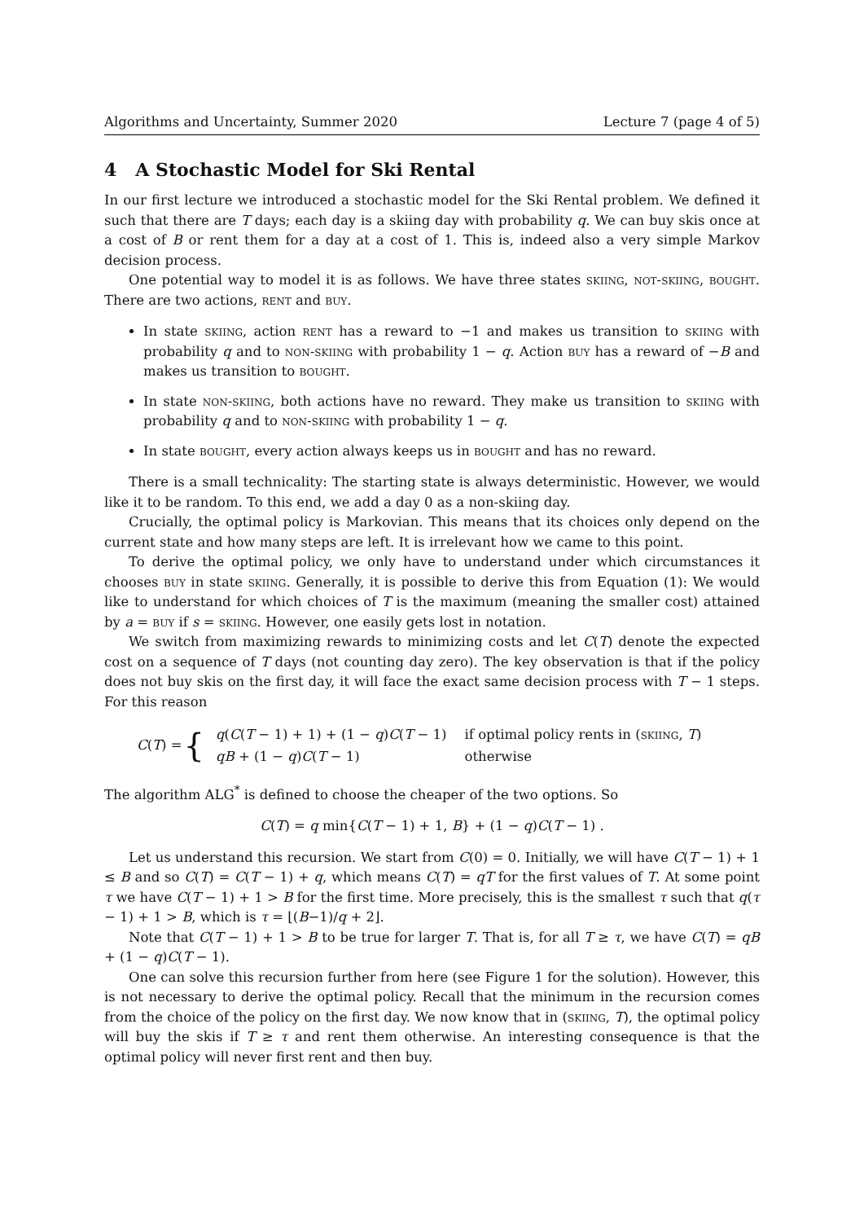Algorithms and Uncertainty, Summer 2020 Lecture 7 (page 4 of 5)
4 A Stochastic Model for Ski Rental
In our first lecture we introduced a stochastic model for the Ski Rental problem. We defined it such that there are T days; each day is a skiing day with probability q. We can buy skis once at a cost of B or rent them for a day at a cost of 1. This is, indeed also a very simple Markov decision process.
One potential way to model it is as follows. We have three states skiing, not-skiing, bought. There are two actions, rent and buy.
In state skiing, action rent has a reward to −1 and makes us transition to skiing with probability q and to non-skiing with probability 1 − q. Action buy has a reward of −B and makes us transition to bought.
In state non-skiing, both actions have no reward. They make us transition to skiing with probability q and to non-skiing with probability 1 − q.
In state bought, every action always keeps us in bought and has no reward.
There is a small technicality: The starting state is always deterministic. However, we would like it to be random. To this end, we add a day 0 as a non-skiing day.
Crucially, the optimal policy is Markovian. This means that its choices only depend on the current state and how many steps are left. It is irrelevant how we came to this point.
To derive the optimal policy, we only have to understand under which circumstances it chooses buy in state skiing. Generally, it is possible to derive this from Equation (1): We would like to understand for which choices of T is the maximum (meaning the smaller cost) attained by a = buy if s = skiing. However, one easily gets lost in notation.
We switch from maximizing rewards to minimizing costs and let C(T) denote the expected cost on a sequence of T days (not counting day zero). The key observation is that if the policy does not buy skis on the first day, it will face the exact same decision process with T − 1 steps. For this reason
C(T) = {
| q ( C ( T − 1) + 1) + (1 − q ) C ( T − 1) | if optimal policy rents in ( skiing , T ) |
| qB + (1 − q ) C ( T − 1) | otherwise |
The algorithm ALG<sup>*</sup> is defined to choose the cheaper of the two options. So
C(T) = q min{C(T − 1) + 1, B} + (1 − q)C(T − 1) .
Let us understand this recursion. We start from C(0) = 0. Initially, we will have C(T − 1) + 1 ≤ B and so C(T) = C(T − 1) + q, which means C(T) = qT for the first values of T. At some point τ we have C(T − 1) + 1 > B for the first time. More precisely, this is the smallest τ such that q(τ − 1) + 1 > B, which is τ = ⌊(B−1)/q + 2⌋.
Note that C(T − 1) + 1 > B to be true for larger T. That is, for all T ≥ τ, we have C(T) = qB + (1 − q)C(T − 1).
One can solve this recursion further from here (see Figure 1 for the solution). However, this is not necessary to derive the optimal policy. Recall that the minimum in the recursion comes from the choice of the policy on the first day. We now know that in (skiing, T), the optimal policy will buy the skis if T ≥ τ and rent them otherwise. An interesting consequence is that the optimal policy will never first rent and then buy.